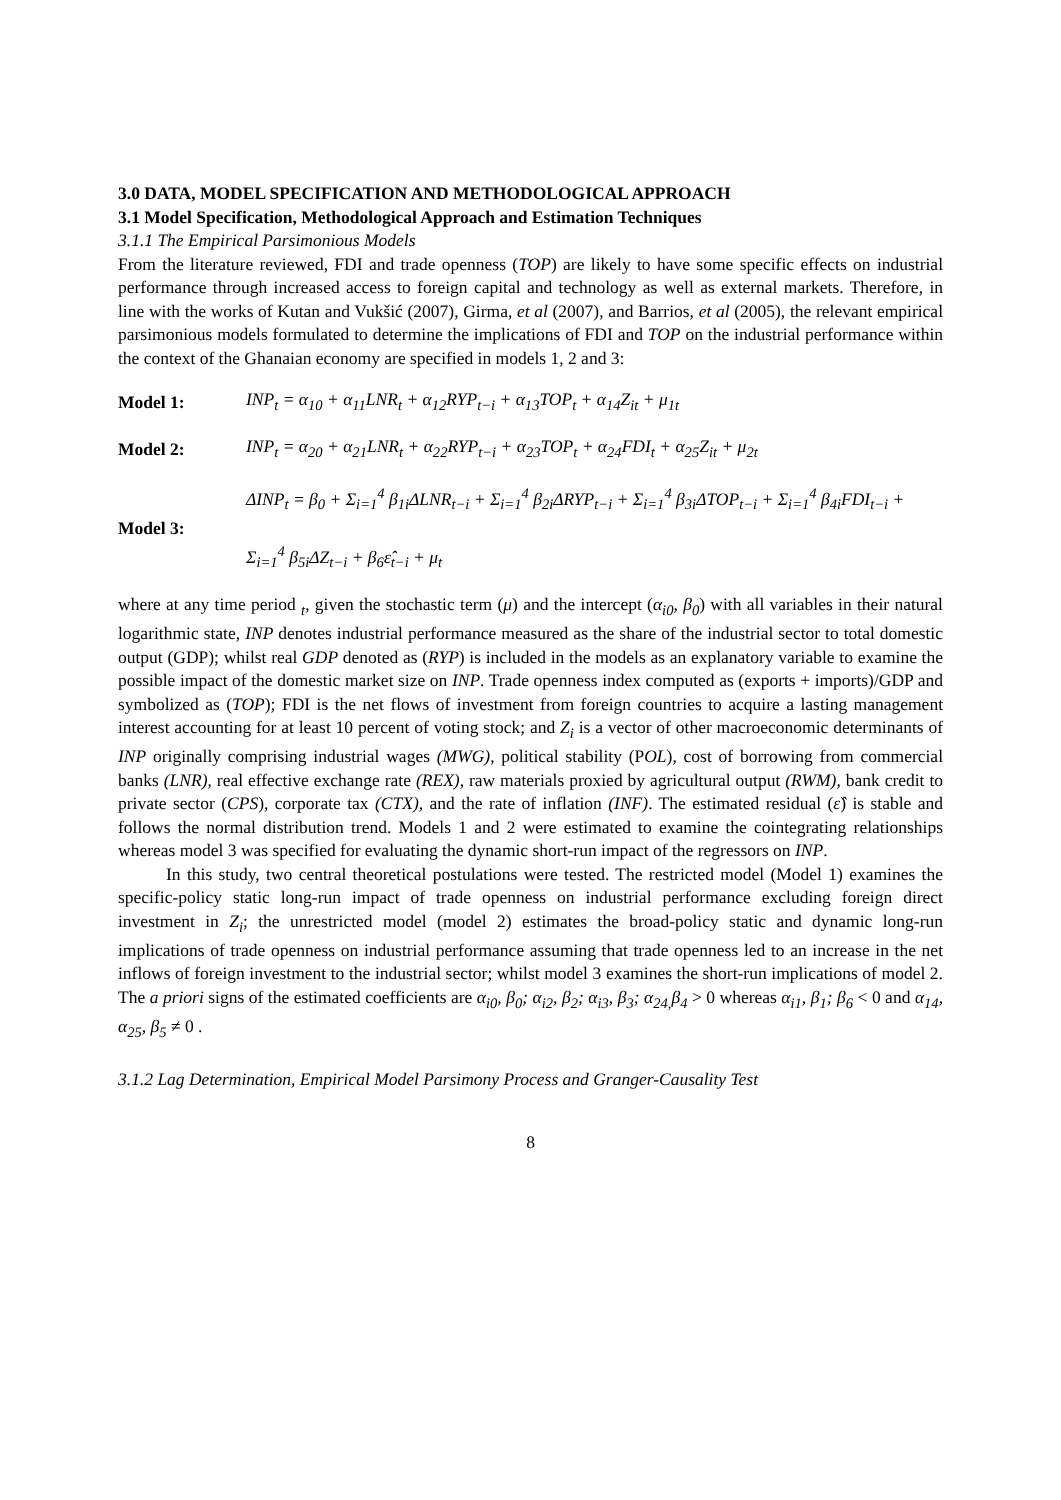3.0 DATA, MODEL SPECIFICATION AND METHODOLOGICAL APPROACH
3.1 Model Specification, Methodological Approach and Estimation Techniques
3.1.1 The Empirical Parsimonious Models
From the literature reviewed, FDI and trade openness (TOP) are likely to have some specific effects on industrial performance through increased access to foreign capital and technology as well as external markets. Therefore, in line with the works of Kutan and Vukšić (2007), Girma, et al (2007), and Barrios, et al (2005), the relevant empirical parsimonious models formulated to determine the implications of FDI and TOP on the industrial performance within the context of the Ghanaian economy are specified in models 1, 2 and 3:
Model 1:
INP<sub>t</sub> = α<sub>10</sub> + α<sub>11</sub>LNR<sub>t</sub> + α<sub>12</sub>RYP<sub>t−i</sub> + α<sub>13</sub>TOP<sub>t</sub> + α<sub>14</sub>Z<sub>it</sub> + μ<sub>1t</sub>
Model 2:
INP<sub>t</sub> = α<sub>20</sub> + α<sub>21</sub>LNR<sub>t</sub> + α<sub>22</sub>RYP<sub>t−i</sub> + α<sub>23</sub>TOP<sub>t</sub> + α<sub>24</sub>FDI<sub>t</sub> + α<sub>25</sub>Z<sub>it</sub> + μ<sub>2t</sub>
Model 3:
ΔINP<sub>t</sub> = β<sub>0</sub> + Σ<sub>i=1</sub><sup>4</sup> β<sub>1i</sub>ΔLNR<sub>t−i</sub> + Σ<sub>i=1</sub><sup>4</sup> β<sub>2i</sub>ΔRYP<sub>t−i</sub> + Σ<sub>i=1</sub><sup>4</sup> β<sub>3i</sub>ΔTOP<sub>t−i</sub> + Σ<sub>i=1</sub><sup>4</sup> β<sub>4i</sub>FDI<sub>t−i</sub> +
Σ<sub>i=1</sub><sup>4</sup> β<sub>5i</sub>ΔZ<sub>t−i</sub> + β<sub>6</sub>ε̂<sub>t−i</sub> + μ<sub>t</sub>
where at any time period <sub>t</sub>, given the stochastic term (μ) and the intercept (α<sub>i0</sub>, β<sub>0</sub>) with all variables in their natural logarithmic state, INP denotes industrial performance measured as the share of the industrial sector to total domestic output (GDP); whilst real GDP denoted as (RYP) is included in the models as an explanatory variable to examine the possible impact of the domestic market size on INP. Trade openness index computed as (exports + imports)/GDP and symbolized as (TOP); FDI is the net flows of investment from foreign countries to acquire a lasting management interest accounting for at least 10 percent of voting stock; and Z<sub>i</sub> is a vector of other macroeconomic determinants of INP originally comprising industrial wages (MWG), political stability (POL), cost of borrowing from commercial banks (LNR), real effective exchange rate (REX), raw materials proxied by agricultural output (RWM), bank credit to private sector (CPS), corporate tax (CTX), and the rate of inflation (INF). The estimated residual (ε̂) is stable and follows the normal distribution trend. Models 1 and 2 were estimated to examine the cointegrating relationships whereas model 3 was specified for evaluating the dynamic short-run impact of the regressors on INP.
In this study, two central theoretical postulations were tested. The restricted model (Model 1) examines the specific-policy static long-run impact of trade openness on industrial performance excluding foreign direct investment in Z<sub>i</sub>; the unrestricted model (model 2) estimates the broad-policy static and dynamic long-run implications of trade openness on industrial performance assuming that trade openness led to an increase in the net inflows of foreign investment to the industrial sector; whilst model 3 examines the short-run implications of model 2. The a priori signs of the estimated coefficients are α<sub>i0</sub>, β<sub>0</sub>; α<sub>i2</sub>, β<sub>2</sub>; α<sub>i3</sub>, β<sub>3</sub>; α<sub>24,</sub>β<sub>4</sub> > 0 whereas α<sub>i1</sub>, β<sub>1</sub>; β<sub>6</sub> < 0 and α<sub>14</sub>, α<sub>25</sub>, β<sub>5</sub> ≠ 0 .
3.1.2 Lag Determination, Empirical Model Parsimony Process and Granger-Causality Test
8